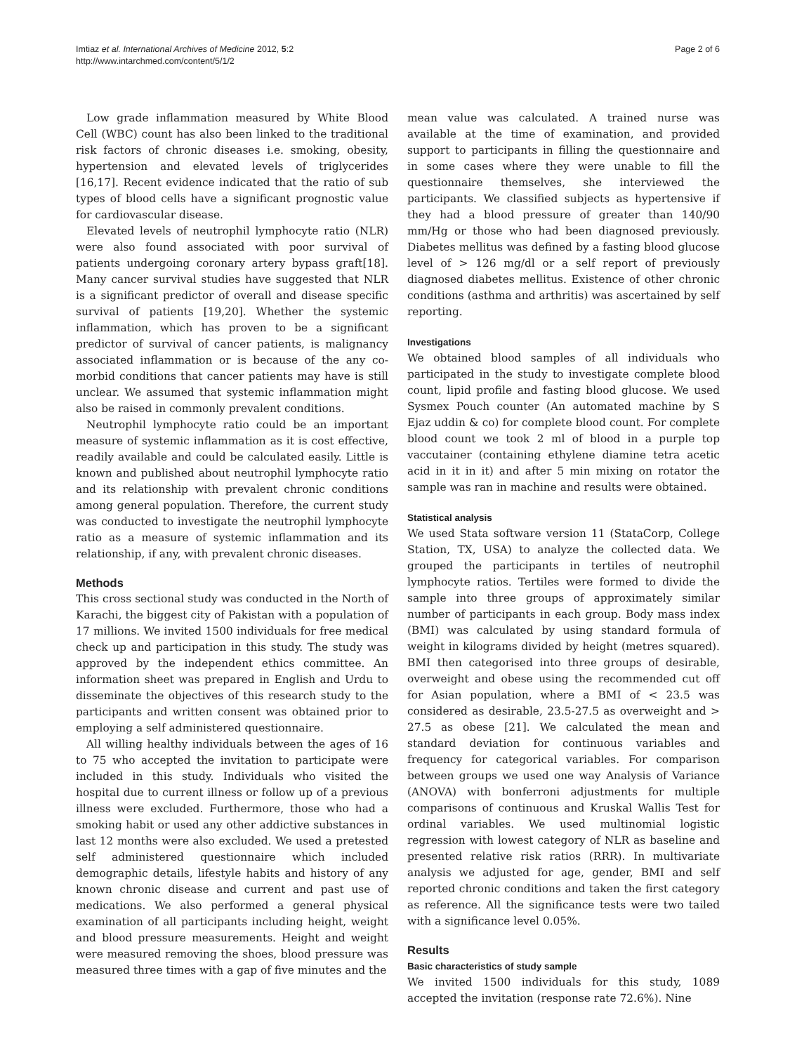Imtiaz et al. International Archives of Medicine 2012, 5:2
http://www.intarchmed.com/content/5/1/2
Page 2 of 6
Low grade inflammation measured by White Blood Cell (WBC) count has also been linked to the traditional risk factors of chronic diseases i.e. smoking, obesity, hypertension and elevated levels of triglycerides [16,17]. Recent evidence indicated that the ratio of sub types of blood cells have a significant prognostic value for cardiovascular disease.
Elevated levels of neutrophil lymphocyte ratio (NLR) were also found associated with poor survival of patients undergoing coronary artery bypass graft[18]. Many cancer survival studies have suggested that NLR is a significant predictor of overall and disease specific survival of patients [19,20]. Whether the systemic inflammation, which has proven to be a significant predictor of survival of cancer patients, is malignancy associated inflammation or is because of the any co-morbid conditions that cancer patients may have is still unclear. We assumed that systemic inflammation might also be raised in commonly prevalent conditions.
Neutrophil lymphocyte ratio could be an important measure of systemic inflammation as it is cost effective, readily available and could be calculated easily. Little is known and published about neutrophil lymphocyte ratio and its relationship with prevalent chronic conditions among general population. Therefore, the current study was conducted to investigate the neutrophil lymphocyte ratio as a measure of systemic inflammation and its relationship, if any, with prevalent chronic diseases.
Methods
This cross sectional study was conducted in the North of Karachi, the biggest city of Pakistan with a population of 17 millions. We invited 1500 individuals for free medical check up and participation in this study. The study was approved by the independent ethics committee. An information sheet was prepared in English and Urdu to disseminate the objectives of this research study to the participants and written consent was obtained prior to employing a self administered questionnaire.
All willing healthy individuals between the ages of 16 to 75 who accepted the invitation to participate were included in this study. Individuals who visited the hospital due to current illness or follow up of a previous illness were excluded. Furthermore, those who had a smoking habit or used any other addictive substances in last 12 months were also excluded. We used a pretested self administered questionnaire which included demographic details, lifestyle habits and history of any known chronic disease and current and past use of medications. We also performed a general physical examination of all participants including height, weight and blood pressure measurements. Height and weight were measured removing the shoes, blood pressure was measured three times with a gap of five minutes and the
mean value was calculated. A trained nurse was available at the time of examination, and provided support to participants in filling the questionnaire and in some cases where they were unable to fill the questionnaire themselves, she interviewed the participants. We classified subjects as hypertensive if they had a blood pressure of greater than 140/90 mm/Hg or those who had been diagnosed previously. Diabetes mellitus was defined by a fasting blood glucose level of > 126 mg/dl or a self report of previously diagnosed diabetes mellitus. Existence of other chronic conditions (asthma and arthritis) was ascertained by self reporting.
Investigations
We obtained blood samples of all individuals who participated in the study to investigate complete blood count, lipid profile and fasting blood glucose. We used Sysmex Pouch counter (An automated machine by S Ejaz uddin & co) for complete blood count. For complete blood count we took 2 ml of blood in a purple top vaccutainer (containing ethylene diamine tetra acetic acid in it in it) and after 5 min mixing on rotator the sample was ran in machine and results were obtained.
Statistical analysis
We used Stata software version 11 (StataCorp, College Station, TX, USA) to analyze the collected data. We grouped the participants in tertiles of neutrophil lymphocyte ratios. Tertiles were formed to divide the sample into three groups of approximately similar number of participants in each group. Body mass index (BMI) was calculated by using standard formula of weight in kilograms divided by height (metres squared). BMI then categorised into three groups of desirable, overweight and obese using the recommended cut off for Asian population, where a BMI of < 23.5 was considered as desirable, 23.5-27.5 as overweight and > 27.5 as obese [21]. We calculated the mean and standard deviation for continuous variables and frequency for categorical variables. For comparison between groups we used one way Analysis of Variance (ANOVA) with bonferroni adjustments for multiple comparisons of continuous and Kruskal Wallis Test for ordinal variables. We used multinomial logistic regression with lowest category of NLR as baseline and presented relative risk ratios (RRR). In multivariate analysis we adjusted for age, gender, BMI and self reported chronic conditions and taken the first category as reference. All the significance tests were two tailed with a significance level 0.05%.
Results
Basic characteristics of study sample
We invited 1500 individuals for this study, 1089 accepted the invitation (response rate 72.6%). Nine